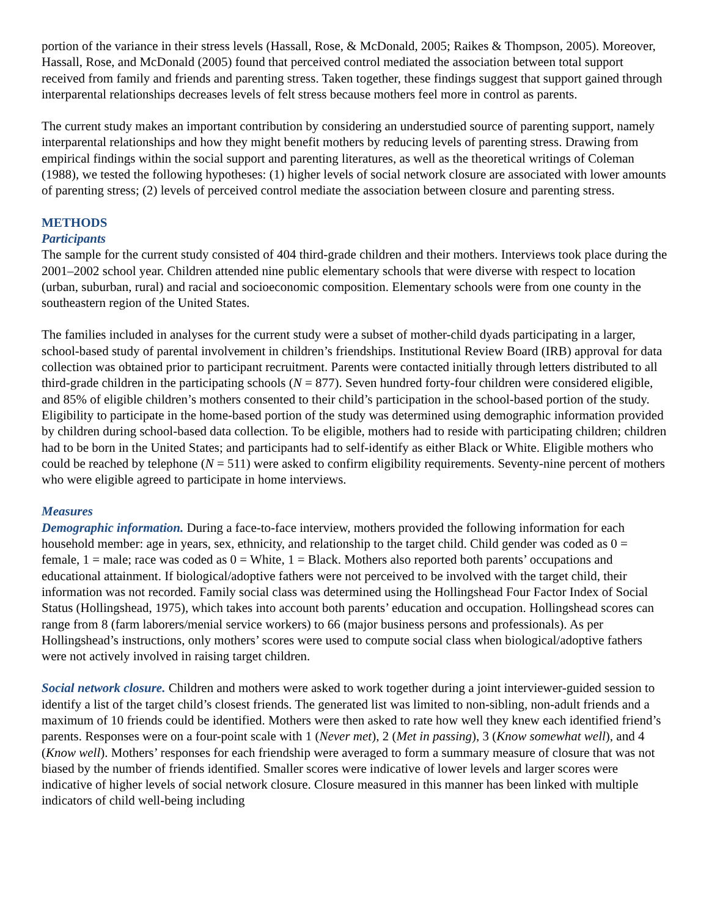portion of the variance in their stress levels (Hassall, Rose, & McDonald, 2005; Raikes & Thompson, 2005). Moreover, Hassall, Rose, and McDonald (2005) found that perceived control mediated the association between total support received from family and friends and parenting stress. Taken together, these findings suggest that support gained through interparental relationships decreases levels of felt stress because mothers feel more in control as parents.
The current study makes an important contribution by considering an understudied source of parenting support, namely interparental relationships and how they might benefit mothers by reducing levels of parenting stress. Drawing from empirical findings within the social support and parenting literatures, as well as the theoretical writings of Coleman (1988), we tested the following hypotheses: (1) higher levels of social network closure are associated with lower amounts of parenting stress; (2) levels of perceived control mediate the association between closure and parenting stress.
METHODS
Participants
The sample for the current study consisted of 404 third-grade children and their mothers. Interviews took place during the 2001–2002 school year. Children attended nine public elementary schools that were diverse with respect to location (urban, suburban, rural) and racial and socioeconomic composition. Elementary schools were from one county in the southeastern region of the United States.
The families included in analyses for the current study were a subset of mother-child dyads participating in a larger, school-based study of parental involvement in children’s friendships. Institutional Review Board (IRB) approval for data collection was obtained prior to participant recruitment. Parents were contacted initially through letters distributed to all third-grade children in the participating schools (N = 877). Seven hundred forty-four children were considered eligible, and 85% of eligible children’s mothers consented to their child’s participation in the school-based portion of the study. Eligibility to participate in the home-based portion of the study was determined using demographic information provided by children during school-based data collection. To be eligible, mothers had to reside with participating children; children had to be born in the United States; and participants had to self-identify as either Black or White. Eligible mothers who could be reached by telephone (N = 511) were asked to confirm eligibility requirements. Seventy-nine percent of mothers who were eligible agreed to participate in home interviews.
Measures
Demographic information. During a face-to-face interview, mothers provided the following information for each household member: age in years, sex, ethnicity, and relationship to the target child. Child gender was coded as 0 = female, 1 = male; race was coded as 0 = White, 1 = Black. Mothers also reported both parents’ occupations and educational attainment. If biological/adoptive fathers were not perceived to be involved with the target child, their information was not recorded. Family social class was determined using the Hollingshead Four Factor Index of Social Status (Hollingshead, 1975), which takes into account both parents’ education and occupation. Hollingshead scores can range from 8 (farm laborers/menial service workers) to 66 (major business persons and professionals). As per Hollingshead’s instructions, only mothers’ scores were used to compute social class when biological/adoptive fathers were not actively involved in raising target children.
Social network closure. Children and mothers were asked to work together during a joint interviewer-guided session to identify a list of the target child’s closest friends. The generated list was limited to non-sibling, non-adult friends and a maximum of 10 friends could be identified. Mothers were then asked to rate how well they knew each identified friend’s parents. Responses were on a four-point scale with 1 (Never met), 2 (Met in passing), 3 (Know somewhat well), and 4 (Know well). Mothers’ responses for each friendship were averaged to form a summary measure of closure that was not biased by the number of friends identified. Smaller scores were indicative of lower levels and larger scores were indicative of higher levels of social network closure. Closure measured in this manner has been linked with multiple indicators of child well-being including